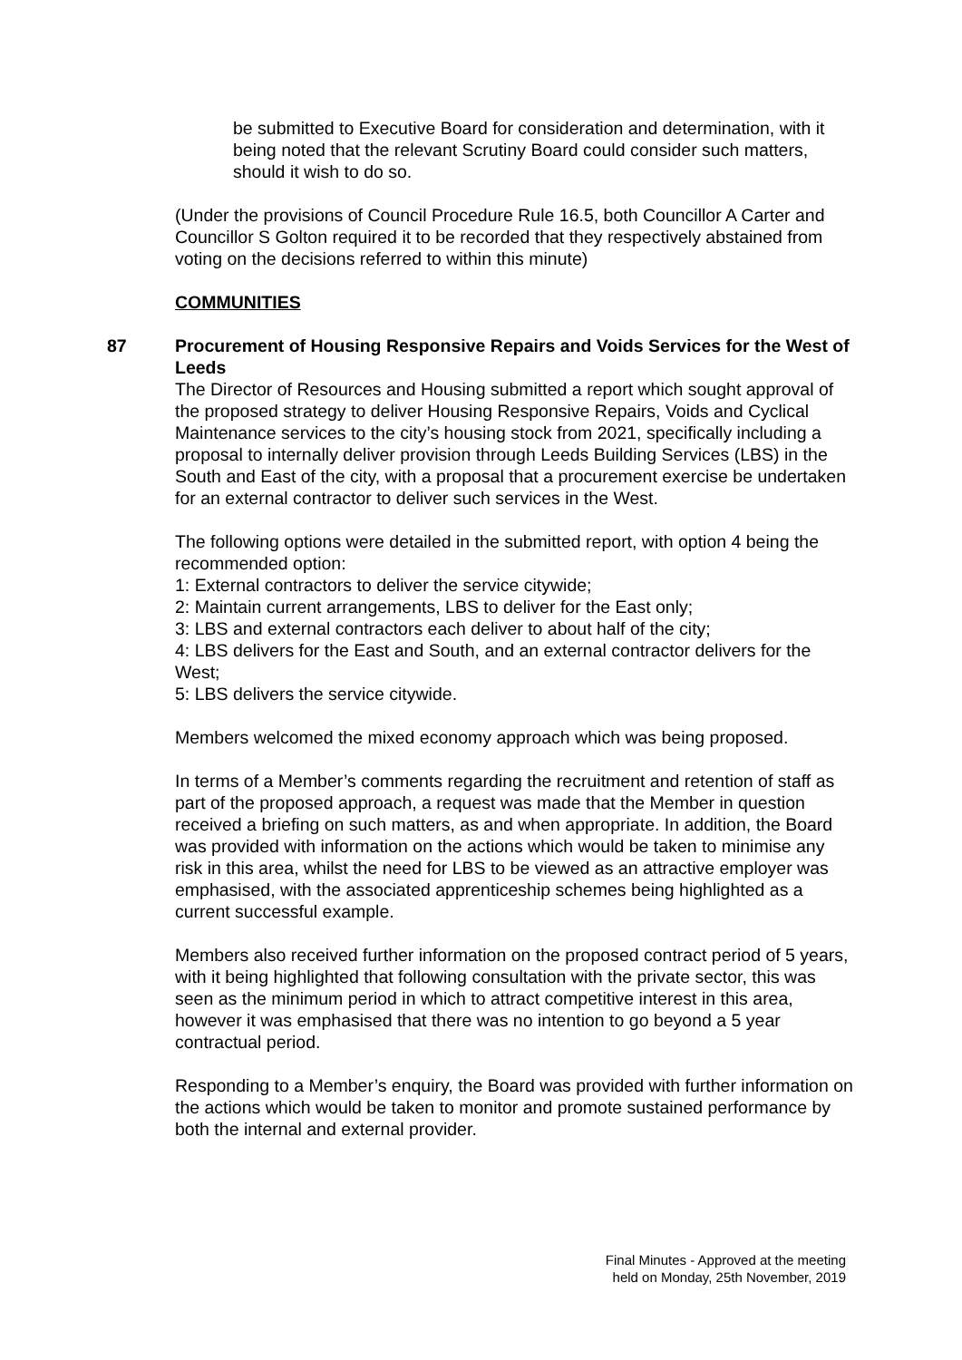be submitted to Executive Board for consideration and determination, with it being noted that the relevant Scrutiny Board could consider such matters, should it wish to do so.
(Under the provisions of Council Procedure Rule 16.5, both Councillor A Carter and Councillor S Golton required it to be recorded that they respectively abstained from voting on the decisions referred to within this minute)
COMMUNITIES
87 Procurement of Housing Responsive Repairs and Voids Services for the West of Leeds
The Director of Resources and Housing submitted a report which sought approval of the proposed strategy to deliver Housing Responsive Repairs, Voids and Cyclical Maintenance services to the city’s housing stock from 2021, specifically including a proposal to internally deliver provision through Leeds Building Services (LBS) in the South and East of the city, with a proposal that a procurement exercise be undertaken for an external contractor to deliver such services in the West.
The following options were detailed in the submitted report, with option 4 being the recommended option:
1: External contractors to deliver the service citywide;
2: Maintain current arrangements, LBS to deliver for the East only;
3: LBS and external contractors each deliver to about half of the city;
4: LBS delivers for the East and South, and an external contractor delivers for the West;
5: LBS delivers the service citywide.
Members welcomed the mixed economy approach which was being proposed.
In terms of a Member’s comments regarding the recruitment and retention of staff as part of the proposed approach, a request was made that the Member in question received a briefing on such matters, as and when appropriate. In addition, the Board was provided with information on the actions which would be taken to minimise any risk in this area, whilst the need for LBS to be viewed as an attractive employer was emphasised, with the associated apprenticeship schemes being highlighted as a current successful example.
Members also received further information on the proposed contract period of 5 years, with it being highlighted that following consultation with the private sector, this was seen as the minimum period in which to attract competitive interest in this area, however it was emphasised that there was no intention to go beyond a 5 year contractual period.
Responding to a Member’s enquiry, the Board was provided with further information on the actions which would be taken to monitor and promote sustained performance by both the internal and external provider.
Final Minutes - Approved at the meeting
held on Monday, 25th November, 2019